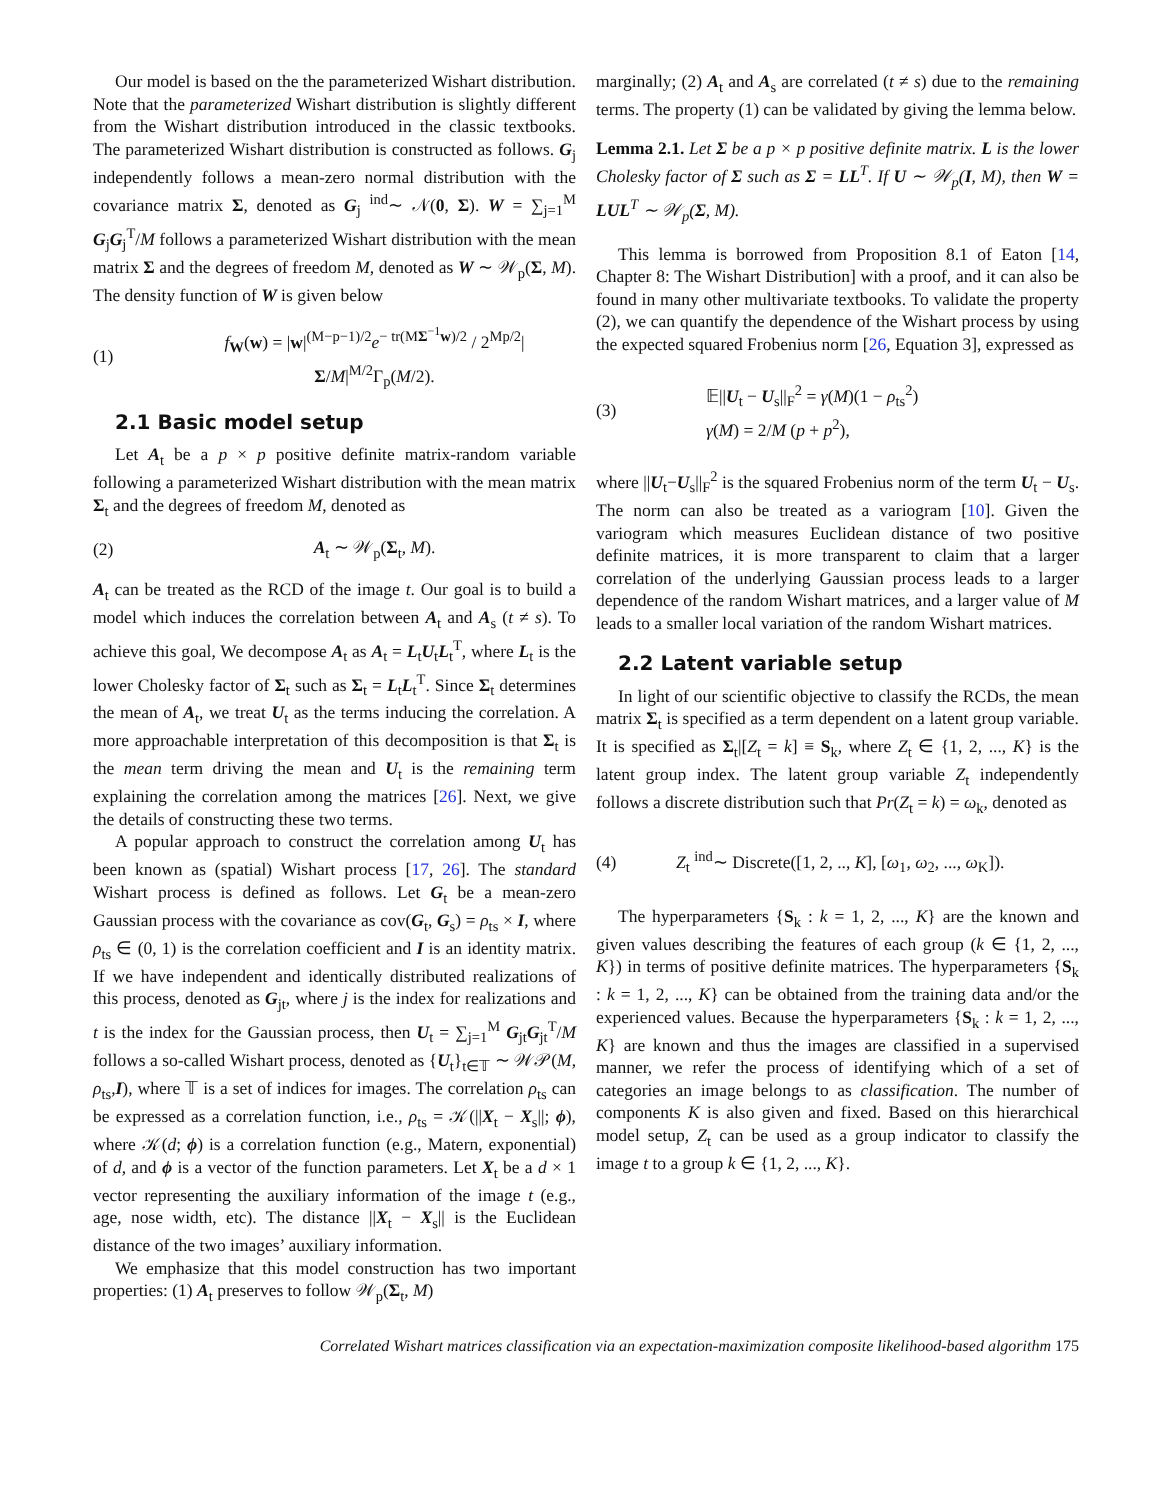Our model is based on the the parameterized Wishart distribution. Note that the parameterized Wishart distribution is slightly different from the Wishart distribution introduced in the classic textbooks. The parameterized Wishart distribution is constructed as follows. G<sub>j</sub> independently follows a mean-zero normal distribution with the covariance matrix Σ, denoted as G<sub>j</sub> <sup>ind</sup>∼ 𝒩(0, Σ). W = ∑<sub>j=1</sub><sup>M</sup> G<sub>j</sub>G<sub>j</sub><sup>T</sup>/M follows a parameterized Wishart distribution with the mean matrix Σ and the degrees of freedom M, denoted as W ∼ 𝒲<sub>p</sub>(Σ, M). The density function of W is given below
(1) f<sub>W</sub>(w) = |w|<sup>(M−p−1)/2</sup>e<sup>− tr(MΣ<sup>−1</sup>w)/2</sup> / 2<sup>Mp/2</sup>|Σ/M|<sup>M/2</sup>Γ<sub>p</sub>(M/2).
2.1 Basic model setup
Let A<sub>t</sub> be a p × p positive definite matrix-random variable following a parameterized Wishart distribution with the mean matrix Σ<sub>t</sub> and the degrees of freedom M, denoted as
(2) A<sub>t</sub> ∼ 𝒲<sub>p</sub>(Σ<sub>t</sub>, M).
A<sub>t</sub> can be treated as the RCD of the image t. Our goal is to build a model which induces the correlation between A<sub>t</sub> and A<sub>s</sub> (t ≠ s). To achieve this goal, We decompose A<sub>t</sub> as A<sub>t</sub> = L<sub>t</sub>U<sub>t</sub>L<sub>t</sub><sup>T</sup>, where L<sub>t</sub> is the lower Cholesky factor of Σ<sub>t</sub> such as Σ<sub>t</sub> = L<sub>t</sub>L<sub>t</sub><sup>T</sup>. Since Σ<sub>t</sub> determines the mean of A<sub>t</sub>, we treat U<sub>t</sub> as the terms inducing the correlation. A more approachable interpretation of this decomposition is that Σ<sub>t</sub> is the mean term driving the mean and U<sub>t</sub> is the remaining term explaining the correlation among the matrices [26]. Next, we give the details of constructing these two terms.
A popular approach to construct the correlation among U<sub>t</sub> has been known as (spatial) Wishart process [17, 26]. The standard Wishart process is defined as follows. Let G<sub>t</sub> be a mean-zero Gaussian process with the covariance as cov(G<sub>t</sub>, G<sub>s</sub>) = ρ<sub>ts</sub> × I, where ρ<sub>ts</sub> ∈ (0, 1) is the correlation coefficient and I is an identity matrix. If we have independent and identically distributed realizations of this process, denoted as G<sub>jt</sub>, where j is the index for realizations and t is the index for the Gaussian process, then U<sub>t</sub> = ∑<sub>j=1</sub><sup>M</sup> G<sub>jt</sub>G<sub>jt</sub><sup>T</sup>/M follows a so-called Wishart process, denoted as {U<sub>t</sub>}<sub>t∈𝕋</sub> ∼ 𝒲𝒫(M, ρ<sub>ts</sub>,I), where 𝕋 is a set of indices for images. The correlation ρ<sub>ts</sub> can be expressed as a correlation function, i.e., ρ<sub>ts</sub> = 𝒦(||X<sub>t</sub> − X<sub>s</sub>||; ϕ), where 𝒦(d; ϕ) is a correlation function (e.g., Matern, exponential) of d, and ϕ is a vector of the function parameters. Let X<sub>t</sub> be a d × 1 vector representing the auxiliary information of the image t (e.g., age, nose width, etc). The distance ||X<sub>t</sub> − X<sub>s</sub>|| is the Euclidean distance of the two images’ auxiliary information.
We emphasize that this model construction has two important properties: (1) A<sub>t</sub> preserves to follow 𝒲<sub>p</sub>(Σ<sub>t</sub>, M)
marginally; (2) A<sub>t</sub> and A<sub>s</sub> are correlated (t ≠ s) due to the remaining terms. The property (1) can be validated by giving the lemma below.
Lemma 2.1. Let Σ be a p × p positive definite matrix. L is the lower Cholesky factor of Σ such as Σ = LL<sup>T</sup>. If U ∼ 𝒲<sub>p</sub>(I, M), then W = LUL<sup>T</sup> ∼ 𝒲<sub>p</sub>(Σ, M).
This lemma is borrowed from Proposition 8.1 of Eaton [14, Chapter 8: The Wishart Distribution] with a proof, and it can also be found in many other multivariate textbooks. To validate the property (2), we can quantify the dependence of the Wishart process by using the expected squared Frobenius norm [26, Equation 3], expressed as
(3) 𝔼||U<sub>t</sub> − U<sub>s</sub>||<sub>F</sub><sup>2</sup> = γ(M)(1 − ρ<sub>ts</sub><sup>2</sup>)
γ(M) = 2/M (p + p<sup>2</sup>),
where ||U<sub>t</sub>−U<sub>s</sub>||<sub>F</sub><sup>2</sup> is the squared Frobenius norm of the term U<sub>t</sub> − U<sub>s</sub>. The norm can also be treated as a variogram [10]. Given the variogram which measures Euclidean distance of two positive definite matrices, it is more transparent to claim that a larger correlation of the underlying Gaussian process leads to a larger dependence of the random Wishart matrices, and a larger value of M leads to a smaller local variation of the random Wishart matrices.
2.2 Latent variable setup
In light of our scientific objective to classify the RCDs, the mean matrix Σ<sub>t</sub> is specified as a term dependent on a latent group variable. It is specified as Σ<sub>t</sub>|[Z<sub>t</sub> = k] ≡ S<sub>k</sub>, where Z<sub>t</sub> ∈ {1, 2, ..., K} is the latent group index. The latent group variable Z<sub>t</sub> independently follows a discrete distribution such that Pr(Z<sub>t</sub> = k) = ω<sub>k</sub>, denoted as
(4) Z<sub>t</sub> <sup>ind</sup>∼ Discrete([1, 2, .., K], [ω<sub>1</sub>, ω<sub>2</sub>, ..., ω<sub>K</sub>]).
The hyperparameters {S<sub>k</sub> : k = 1, 2, ..., K} are the known and given values describing the features of each group (k ∈ {1, 2, ..., K}) in terms of positive definite matrices. The hyperparameters {S<sub>k</sub> : k = 1, 2, ..., K} can be obtained from the training data and/or the experienced values. Because the hyperparameters {S<sub>k</sub> : k = 1, 2, ..., K} are known and thus the images are classified in a supervised manner, we refer the process of identifying which of a set of categories an image belongs to as classification. The number of components K is also given and fixed. Based on this hierarchical model setup, Z<sub>t</sub> can be used as a group indicator to classify the image t to a group k ∈ {1, 2, ..., K}.
Correlated Wishart matrices classification via an expectation-maximization composite likelihood-based algorithm 175